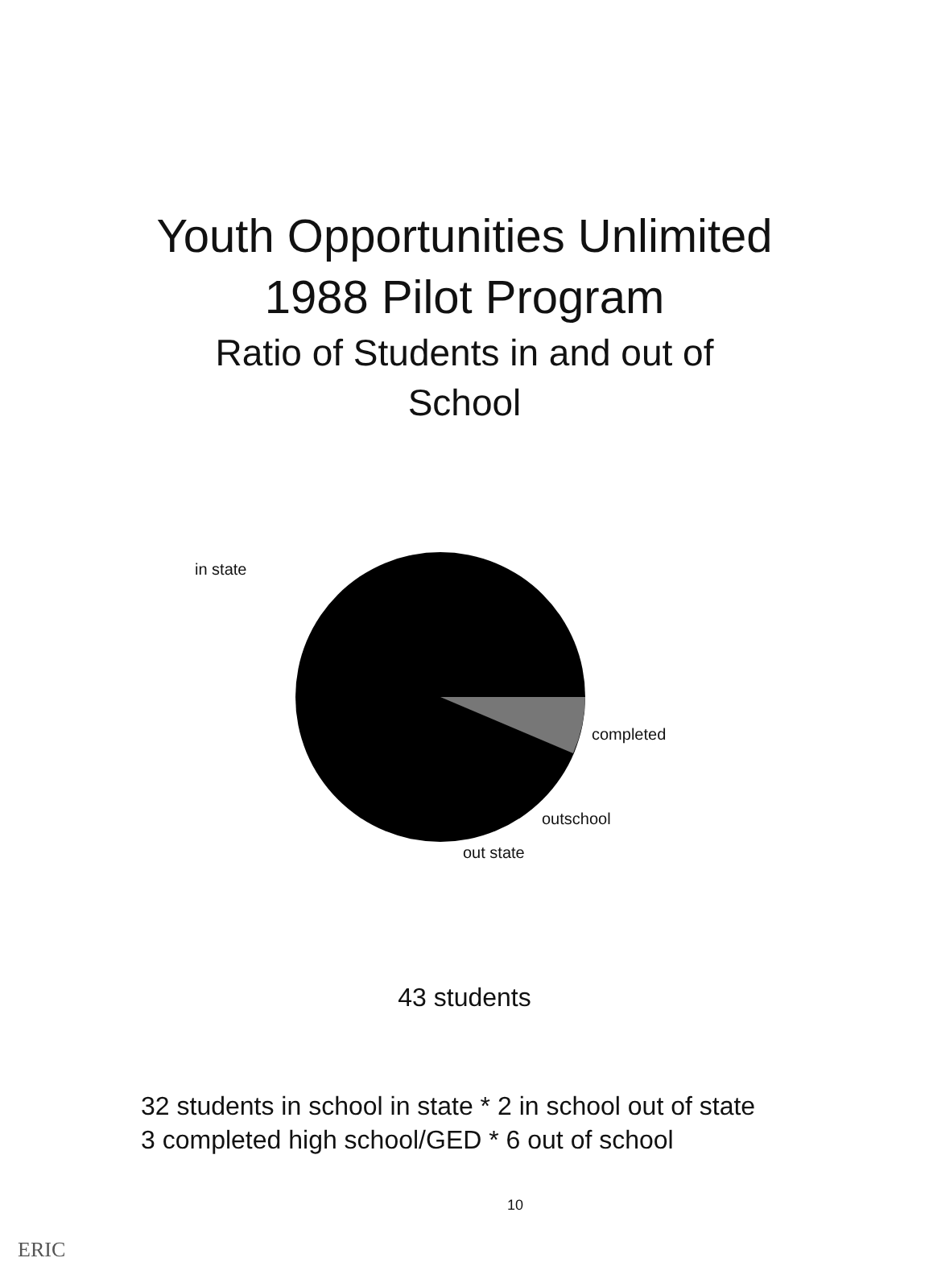Youth Opportunities Unlimited
1988 Pilot Program
Ratio of Students in and out of
School
in state
completed
outschool
out state
43 students
32 students in school in state * 2 in school out of state
3 completed high school/GED * 6 out of school
10
ERIC